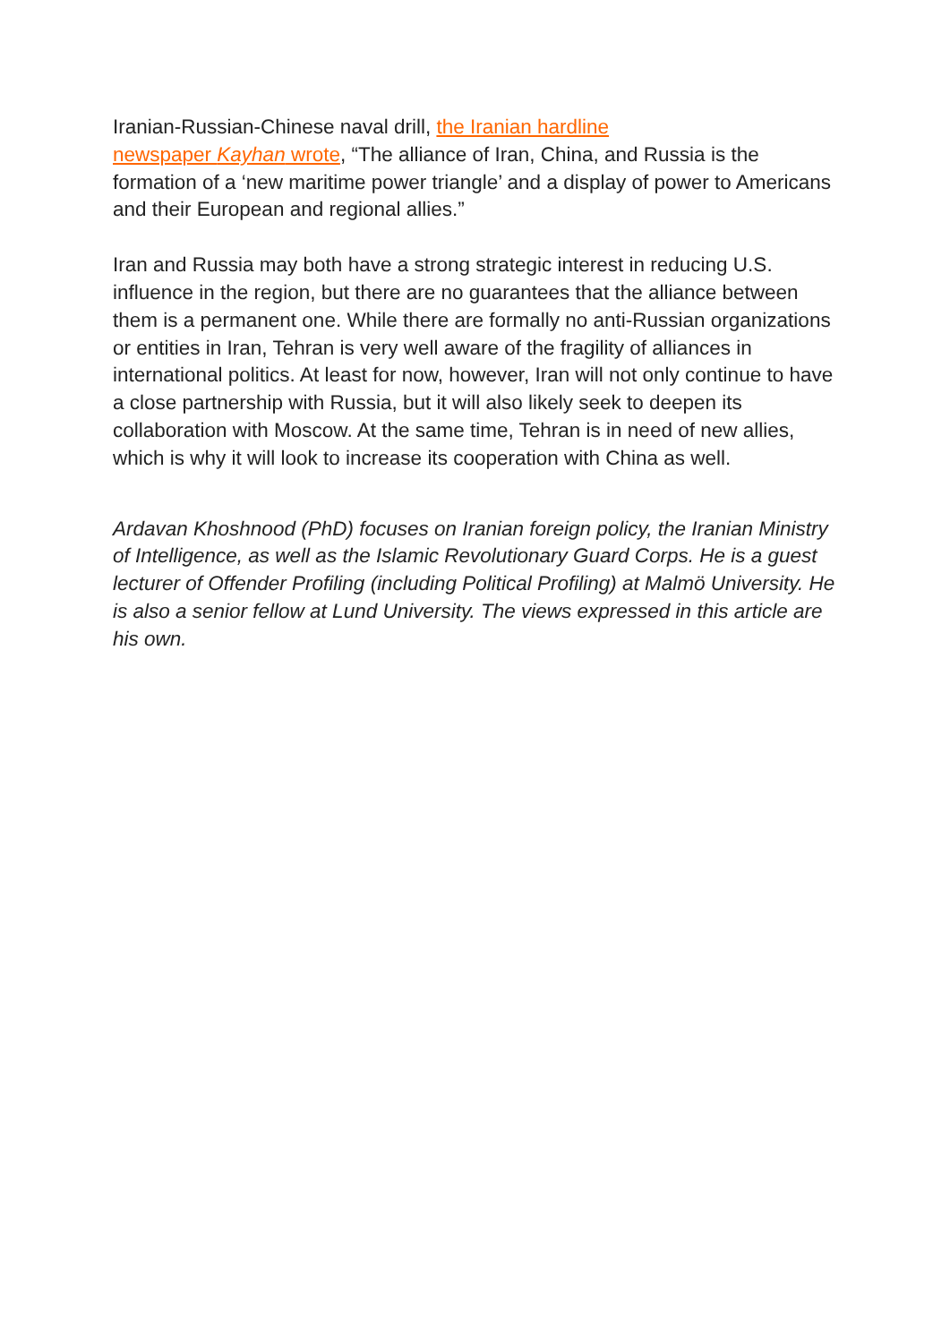Iranian-Russian-Chinese naval drill, the Iranian hardline
newspaper Kayhan wrote, “The alliance of Iran, China, and Russia is the formation of a ‘new maritime power triangle’ and a display of power to Americans and their European and regional allies.”
Iran and Russia may both have a strong strategic interest in reducing U.S. influence in the region, but there are no guarantees that the alliance between them is a permanent one. While there are formally no anti-Russian organizations or entities in Iran, Tehran is very well aware of the fragility of alliances in international politics. At least for now, however, Iran will not only continue to have a close partnership with Russia, but it will also likely seek to deepen its collaboration with Moscow. At the same time, Tehran is in need of new allies, which is why it will look to increase its cooperation with China as well.
Ardavan Khoshnood (PhD) focuses on Iranian foreign policy, the Iranian Ministry of Intelligence, as well as the Islamic Revolutionary Guard Corps. He is a guest lecturer of Offender Profiling (including Political Profiling) at Malmö University. He is also a senior fellow at Lund University. The views expressed in this article are his own.